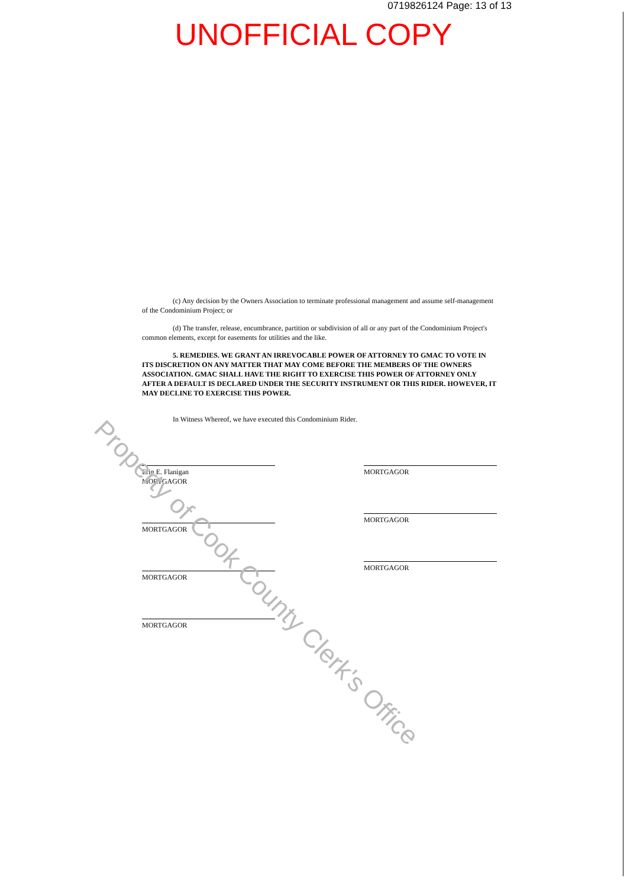0719826124 Page: 13 of 13
UNOFFICIAL COPY
(c) Any decision by the Owners Association to terminate professional management and assume self-management of the Condominium Project; or
(d) The transfer, release, encumbrance, partition or subdivision of all or any part of the Condominium Project's common elements, except for easements for utilities and the like.
5. REMEDIES. WE GRANT AN IRREVOCABLE POWER OF ATTORNEY TO GMAC TO VOTE IN ITS DISCRETION ON ANY MATTER THAT MAY COME BEFORE THE MEMBERS OF THE OWNERS ASSOCIATION. GMAC SHALL HAVE THE RIGHT TO EXERCISE THIS POWER OF ATTORNEY ONLY AFTER A DEFAULT IS DECLARED UNDER THE SECURITY INSTRUMENT OR THIS RIDER. HOWEVER, IT MAY DECLINE TO EXERCISE THIS POWER.
In Witness Whereof, we have executed this Condominium Rider.
Erin E. Flanigan
MORTGAGOR
MORTGAGOR
MORTGAGOR
MORTGAGOR
MORTGAGOR
MORTGAGOR
MORTGAGOR
Property of Cook County Clerk's Office